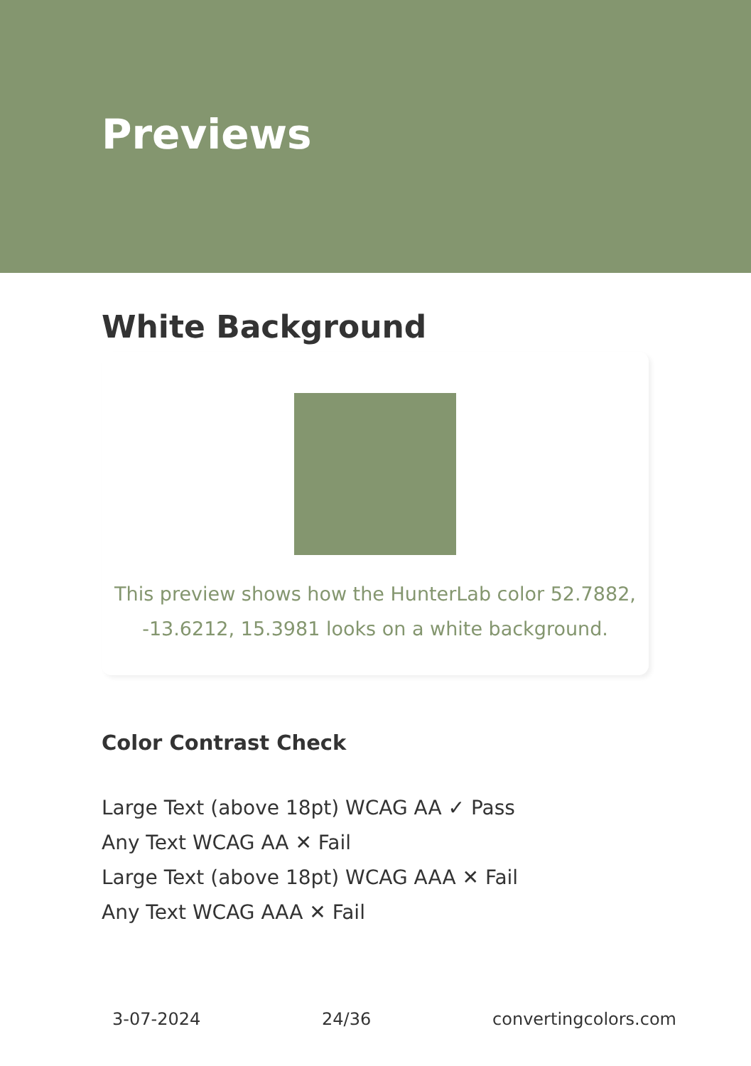Previews
White Background
This preview shows how the HunterLab color 52.7882,
-13.6212, 15.3981 looks on a white background.
Color Contrast Check
Large Text (above 18pt) WCAG AA ✓ Pass
Any Text WCAG AA ✕ Fail
Large Text (above 18pt) WCAG AAA ✕ Fail
Any Text WCAG AAA ✕ Fail
3-07-2024 24/36 convertingcolors.com